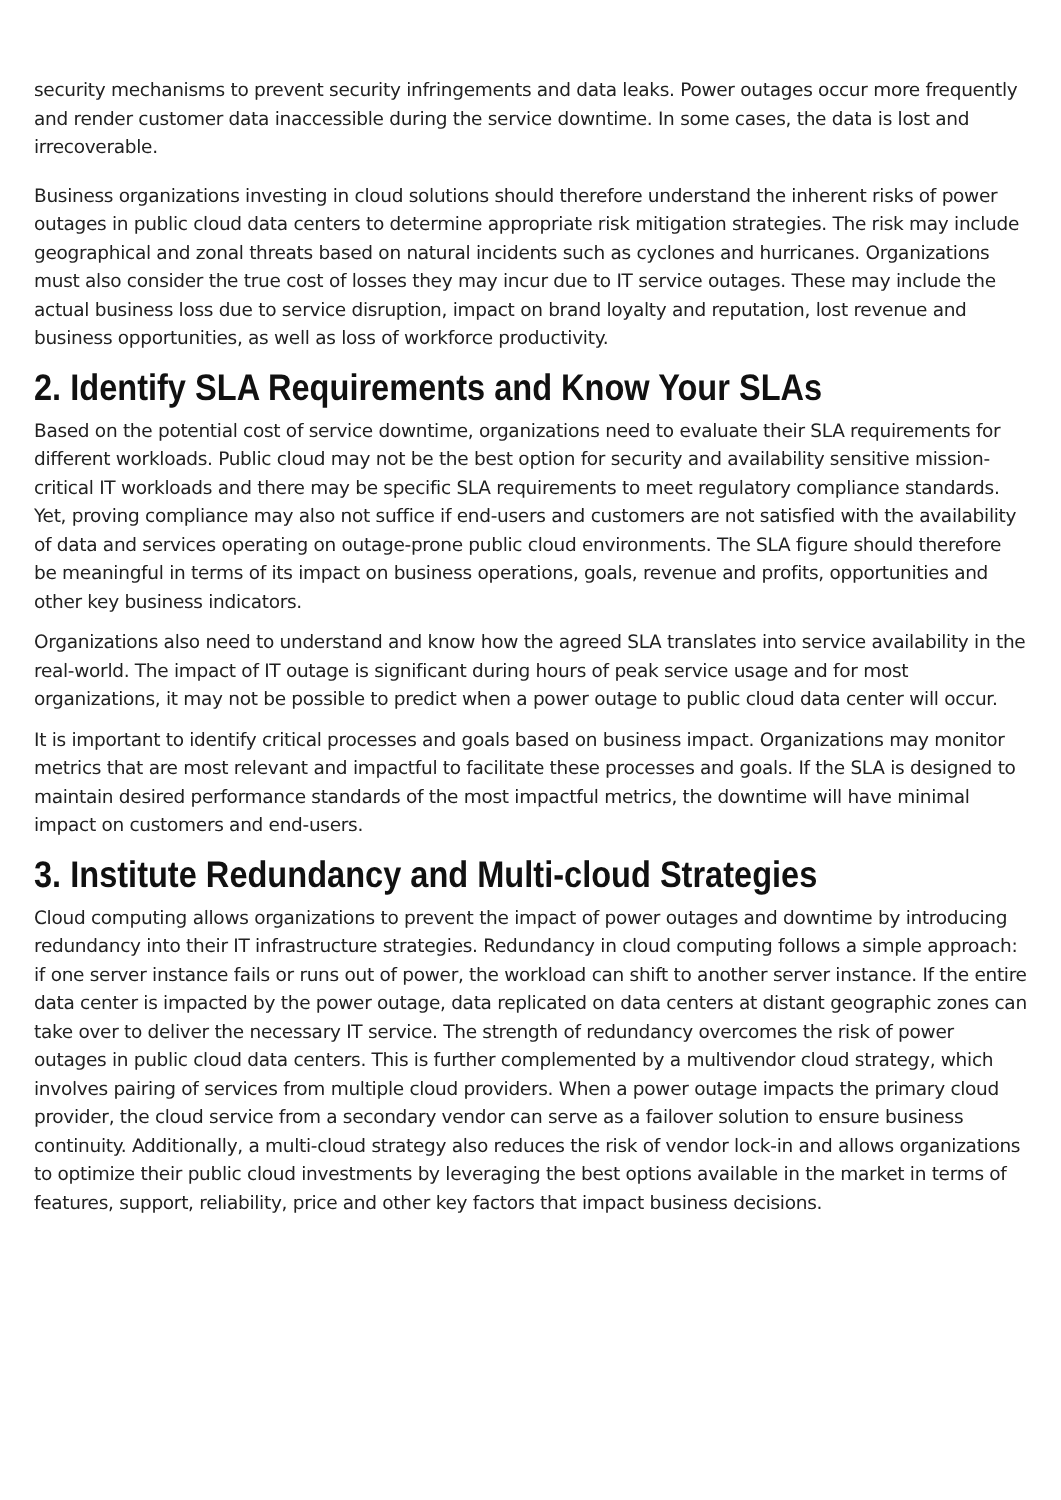security mechanisms to prevent security infringements and data leaks. Power outages occur more frequently and render customer data inaccessible during the service downtime. In some cases, the data is lost and irrecoverable.
Business organizations investing in cloud solutions should therefore understand the inherent risks of power outages in public cloud data centers to determine appropriate risk mitigation strategies. The risk may include geographical and zonal threats based on natural incidents such as cyclones and hurricanes. Organizations must also consider the true cost of losses they may incur due to IT service outages. These may include the actual business loss due to service disruption, impact on brand loyalty and reputation, lost revenue and business opportunities, as well as loss of workforce productivity.
2. Identify SLA Requirements and Know Your SLAs
Based on the potential cost of service downtime, organizations need to evaluate their SLA requirements for different workloads. Public cloud may not be the best option for security and availability sensitive mission-critical IT workloads and there may be specific SLA requirements to meet regulatory compliance standards. Yet, proving compliance may also not suffice if end-users and customers are not satisfied with the availability of data and services operating on outage-prone public cloud environments. The SLA figure should therefore be meaningful in terms of its impact on business operations, goals, revenue and profits, opportunities and other key business indicators.
Organizations also need to understand and know how the agreed SLA translates into service availability in the real-world. The impact of IT outage is significant during hours of peak service usage and for most organizations, it may not be possible to predict when a power outage to public cloud data center will occur.
It is important to identify critical processes and goals based on business impact. Organizations may monitor metrics that are most relevant and impactful to facilitate these processes and goals. If the SLA is designed to maintain desired performance standards of the most impactful metrics, the downtime will have minimal impact on customers and end-users.
3. Institute Redundancy and Multi-cloud Strategies
Cloud computing allows organizations to prevent the impact of power outages and downtime by introducing redundancy into their IT infrastructure strategies. Redundancy in cloud computing follows a simple approach: if one server instance fails or runs out of power, the workload can shift to another server instance. If the entire data center is impacted by the power outage, data replicated on data centers at distant geographic zones can take over to deliver the necessary IT service. The strength of redundancy overcomes the risk of power outages in public cloud data centers. This is further complemented by a multivendor cloud strategy, which involves pairing of services from multiple cloud providers. When a power outage impacts the primary cloud provider, the cloud service from a secondary vendor can serve as a failover solution to ensure business continuity. Additionally, a multi-cloud strategy also reduces the risk of vendor lock-in and allows organizations to optimize their public cloud investments by leveraging the best options available in the market in terms of features, support, reliability, price and other key factors that impact business decisions.